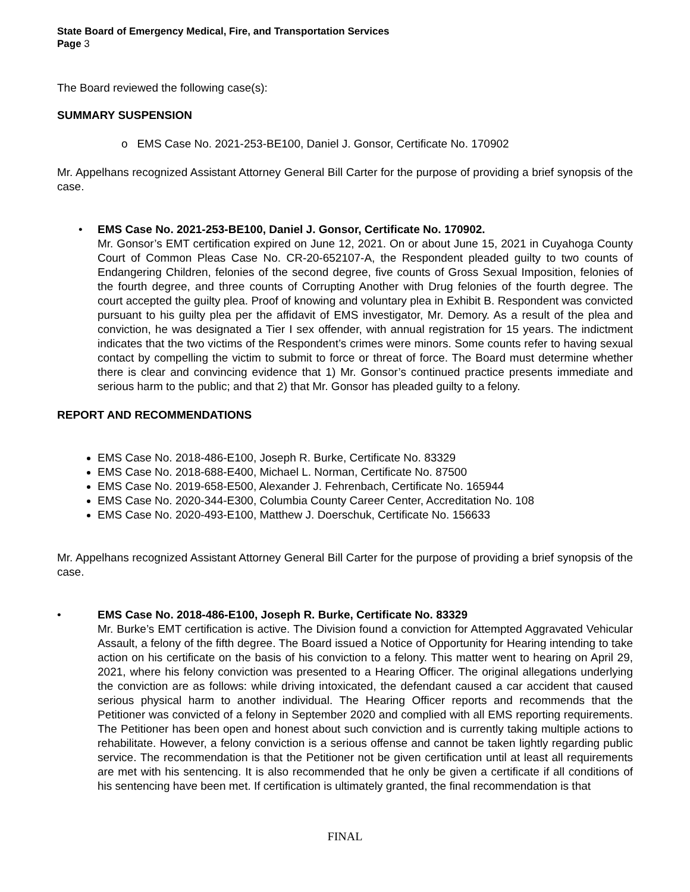State Board of Emergency Medical, Fire, and Transportation Services
Page 3
The Board reviewed the following case(s):
SUMMARY SUSPENSION
o EMS Case No. 2021-253-BE100, Daniel J. Gonsor, Certificate No. 170902
Mr. Appelhans recognized Assistant Attorney General Bill Carter for the purpose of providing a brief synopsis of the case.
• EMS Case No. 2021-253-BE100, Daniel J. Gonsor, Certificate No. 170902.
Mr. Gonsor’s EMT certification expired on June 12, 2021. On or about June 15, 2021 in Cuyahoga County Court of Common Pleas Case No. CR-20-652107-A, the Respondent pleaded guilty to two counts of Endangering Children, felonies of the second degree, five counts of Gross Sexual Imposition, felonies of the fourth degree, and three counts of Corrupting Another with Drug felonies of the fourth degree. The court accepted the guilty plea. Proof of knowing and voluntary plea in Exhibit B. Respondent was convicted pursuant to his guilty plea per the affidavit of EMS investigator, Mr. Demory. As a result of the plea and conviction, he was designated a Tier I sex offender, with annual registration for 15 years. The indictment indicates that the two victims of the Respondent’s crimes were minors. Some counts refer to having sexual contact by compelling the victim to submit to force or threat of force. The Board must determine whether there is clear and convincing evidence that 1) Mr. Gonsor’s continued practice presents immediate and serious harm to the public; and that 2) that Mr. Gonsor has pleaded guilty to a felony.
REPORT AND RECOMMENDATIONS
EMS Case No. 2018-486-E100, Joseph R. Burke, Certificate No. 83329
EMS Case No. 2018-688-E400, Michael L. Norman, Certificate No. 87500
EMS Case No. 2019-658-E500, Alexander J. Fehrenbach, Certificate No. 165944
EMS Case No. 2020-344-E300, Columbia County Career Center, Accreditation No. 108
EMS Case No. 2020-493-E100, Matthew J. Doerschuk, Certificate No. 156633
Mr. Appelhans recognized Assistant Attorney General Bill Carter for the purpose of providing a brief synopsis of the case.
• EMS Case No. 2018-486-E100, Joseph R. Burke, Certificate No. 83329
Mr. Burke’s EMT certification is active. The Division found a conviction for Attempted Aggravated Vehicular Assault, a felony of the fifth degree. The Board issued a Notice of Opportunity for Hearing intending to take action on his certificate on the basis of his conviction to a felony. This matter went to hearing on April 29, 2021, where his felony conviction was presented to a Hearing Officer. The original allegations underlying the conviction are as follows: while driving intoxicated, the defendant caused a car accident that caused serious physical harm to another individual. The Hearing Officer reports and recommends that the Petitioner was convicted of a felony in September 2020 and complied with all EMS reporting requirements. The Petitioner has been open and honest about such conviction and is currently taking multiple actions to rehabilitate. However, a felony conviction is a serious offense and cannot be taken lightly regarding public service. The recommendation is that the Petitioner not be given certification until at least all requirements are met with his sentencing. It is also recommended that he only be given a certificate if all conditions of his sentencing have been met. If certification is ultimately granted, the final recommendation is that
FINAL